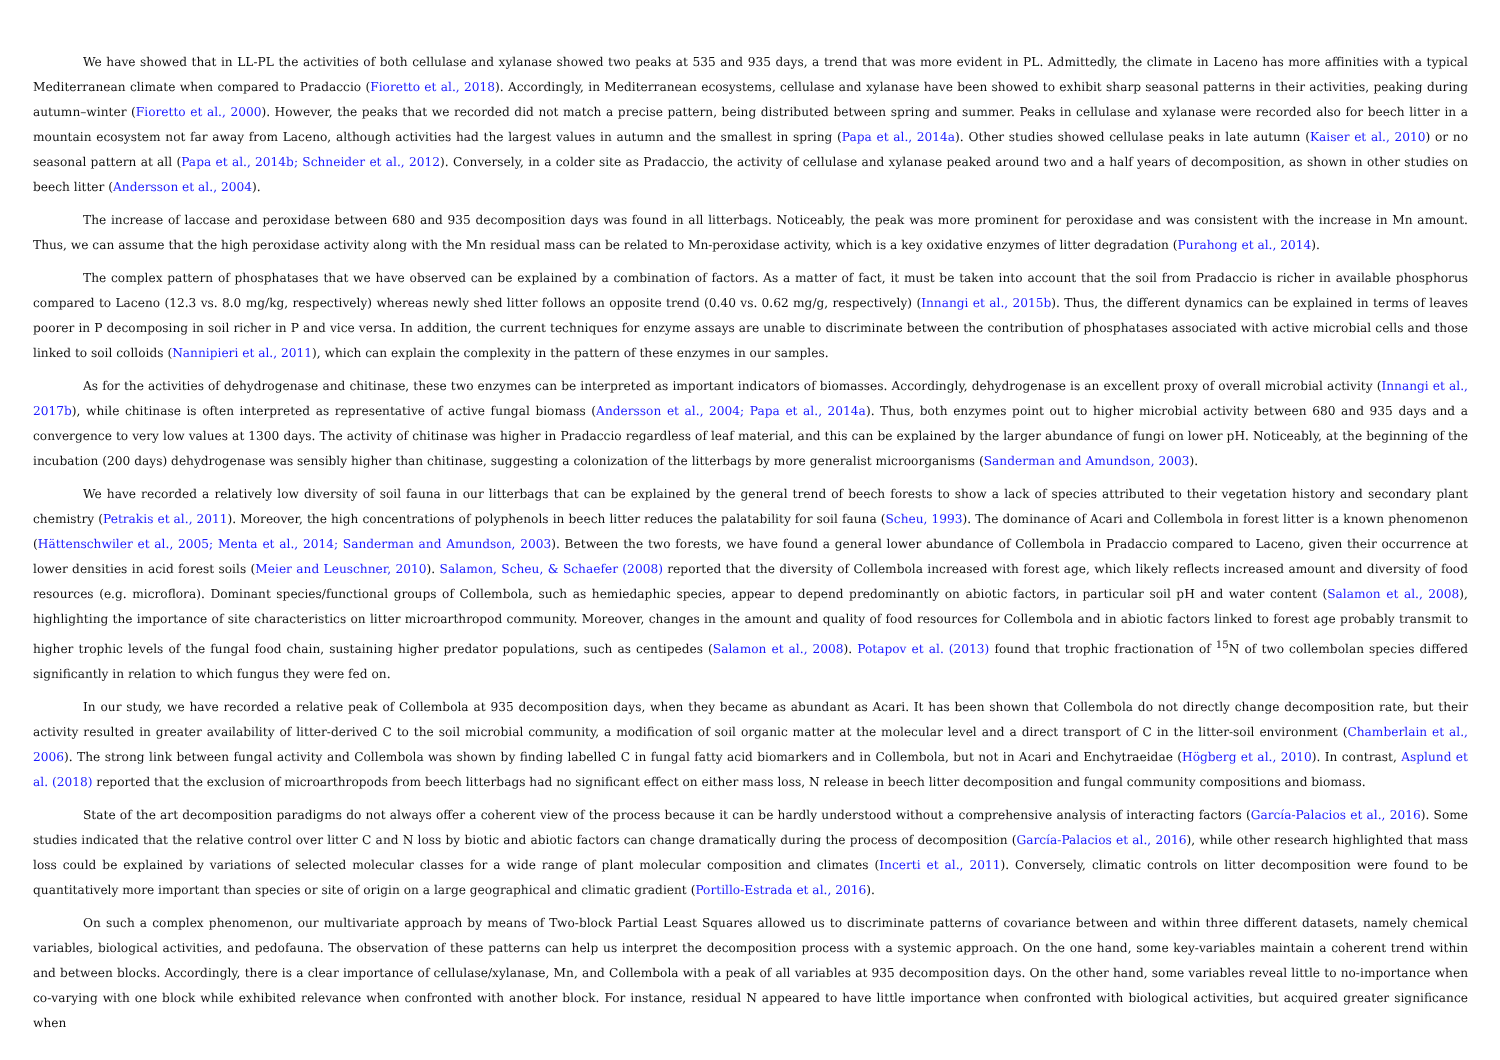We have showed that in LL-PL the activities of both cellulase and xylanase showed two peaks at 535 and 935 days, a trend that was more evident in PL. Admittedly, the climate in Laceno has more affinities with a typical Mediterranean climate when compared to Pradaccio (Fioretto et al., 2018). Accordingly, in Mediterranean ecosystems, cellulase and xylanase have been showed to exhibit sharp seasonal patterns in their activities, peaking during autumn–winter (Fioretto et al., 2000). However, the peaks that we recorded did not match a precise pattern, being distributed between spring and summer. Peaks in cellulase and xylanase were recorded also for beech litter in a mountain ecosystem not far away from Laceno, although activities had the largest values in autumn and the smallest in spring (Papa et al., 2014a). Other studies showed cellulase peaks in late autumn (Kaiser et al., 2010) or no seasonal pattern at all (Papa et al., 2014b; Schneider et al., 2012). Conversely, in a colder site as Pradaccio, the activity of cellulase and xylanase peaked around two and a half years of decomposition, as shown in other studies on beech litter (Andersson et al., 2004).
The increase of laccase and peroxidase between 680 and 935 decomposition days was found in all litterbags. Noticeably, the peak was more prominent for peroxidase and was consistent with the increase in Mn amount. Thus, we can assume that the high peroxidase activity along with the Mn residual mass can be related to Mn-peroxidase activity, which is a key oxidative enzymes of litter degradation (Purahong et al., 2014).
The complex pattern of phosphatases that we have observed can be explained by a combination of factors. As a matter of fact, it must be taken into account that the soil from Pradaccio is richer in available phosphorus compared to Laceno (12.3 vs. 8.0 mg/kg, respectively) whereas newly shed litter follows an opposite trend (0.40 vs. 0.62 mg/g, respectively) (Innangi et al., 2015b). Thus, the different dynamics can be explained in terms of leaves poorer in P decomposing in soil richer in P and vice versa. In addition, the current techniques for enzyme assays are unable to discriminate between the contribution of phosphatases associated with active microbial cells and those linked to soil colloids (Nannipieri et al., 2011), which can explain the complexity in the pattern of these enzymes in our samples.
As for the activities of dehydrogenase and chitinase, these two enzymes can be interpreted as important indicators of biomasses. Accordingly, dehydrogenase is an excellent proxy of overall microbial activity (Innangi et al., 2017b), while chitinase is often interpreted as representative of active fungal biomass (Andersson et al., 2004; Papa et al., 2014a). Thus, both enzymes point out to higher microbial activity between 680 and 935 days and a convergence to very low values at 1300 days. The activity of chitinase was higher in Pradaccio regardless of leaf material, and this can be explained by the larger abundance of fungi on lower pH. Noticeably, at the beginning of the incubation (200 days) dehydrogenase was sensibly higher than chitinase, suggesting a colonization of the litterbags by more generalist microorganisms (Sanderman and Amundson, 2003).
We have recorded a relatively low diversity of soil fauna in our litterbags that can be explained by the general trend of beech forests to show a lack of species attributed to their vegetation history and secondary plant chemistry (Petrakis et al., 2011). Moreover, the high concentrations of polyphenols in beech litter reduces the palatability for soil fauna (Scheu, 1993). The dominance of Acari and Collembola in forest litter is a known phenomenon (Hättenschwiler et al., 2005; Menta et al., 2014; Sanderman and Amundson, 2003). Between the two forests, we have found a general lower abundance of Collembola in Pradaccio compared to Laceno, given their occurrence at lower densities in acid forest soils (Meier and Leuschner, 2010). Salamon, Scheu, & Schaefer (2008) reported that the diversity of Collembola increased with forest age, which likely reflects increased amount and diversity of food resources (e.g. microflora). Dominant species/functional groups of Collembola, such as hemiedaphic species, appear to depend predominantly on abiotic factors, in particular soil pH and water content (Salamon et al., 2008), highlighting the importance of site characteristics on litter microarthropod community. Moreover, changes in the amount and quality of food resources for Collembola and in abiotic factors linked to forest age probably transmit to higher trophic levels of the fungal food chain, sustaining higher predator populations, such as centipedes (Salamon et al., 2008). Potapov et al. (2013) found that trophic fractionation of <sup>15</sup>N of two collembolan species differed significantly in relation to which fungus they were fed on.
In our study, we have recorded a relative peak of Collembola at 935 decomposition days, when they became as abundant as Acari. It has been shown that Collembola do not directly change decomposition rate, but their activity resulted in greater availability of litter-derived C to the soil microbial community, a modification of soil organic matter at the molecular level and a direct transport of C in the litter-soil environment (Chamberlain et al., 2006). The strong link between fungal activity and Collembola was shown by finding labelled C in fungal fatty acid biomarkers and in Collembola, but not in Acari and Enchytraeidae (Högberg et al., 2010). In contrast, Asplund et al. (2018) reported that the exclusion of microarthropods from beech litterbags had no significant effect on either mass loss, N release in beech litter decomposition and fungal community compositions and biomass.
State of the art decomposition paradigms do not always offer a coherent view of the process because it can be hardly understood without a comprehensive analysis of interacting factors (García-Palacios et al., 2016). Some studies indicated that the relative control over litter C and N loss by biotic and abiotic factors can change dramatically during the process of decomposition (García-Palacios et al., 2016), while other research highlighted that mass loss could be explained by variations of selected molecular classes for a wide range of plant molecular composition and climates (Incerti et al., 2011). Conversely, climatic controls on litter decomposition were found to be quantitatively more important than species or site of origin on a large geographical and climatic gradient (Portillo-Estrada et al., 2016).
On such a complex phenomenon, our multivariate approach by means of Two-block Partial Least Squares allowed us to discriminate patterns of covariance between and within three different datasets, namely chemical variables, biological activities, and pedofauna. The observation of these patterns can help us interpret the decomposition process with a systemic approach. On the one hand, some key-variables maintain a coherent trend within and between blocks. Accordingly, there is a clear importance of cellulase/xylanase, Mn, and Collembola with a peak of all variables at 935 decomposition days. On the other hand, some variables reveal little to no-importance when co-varying with one block while exhibited relevance when confronted with another block. For instance, residual N appeared to have little importance when confronted with biological activities, but acquired greater significance when